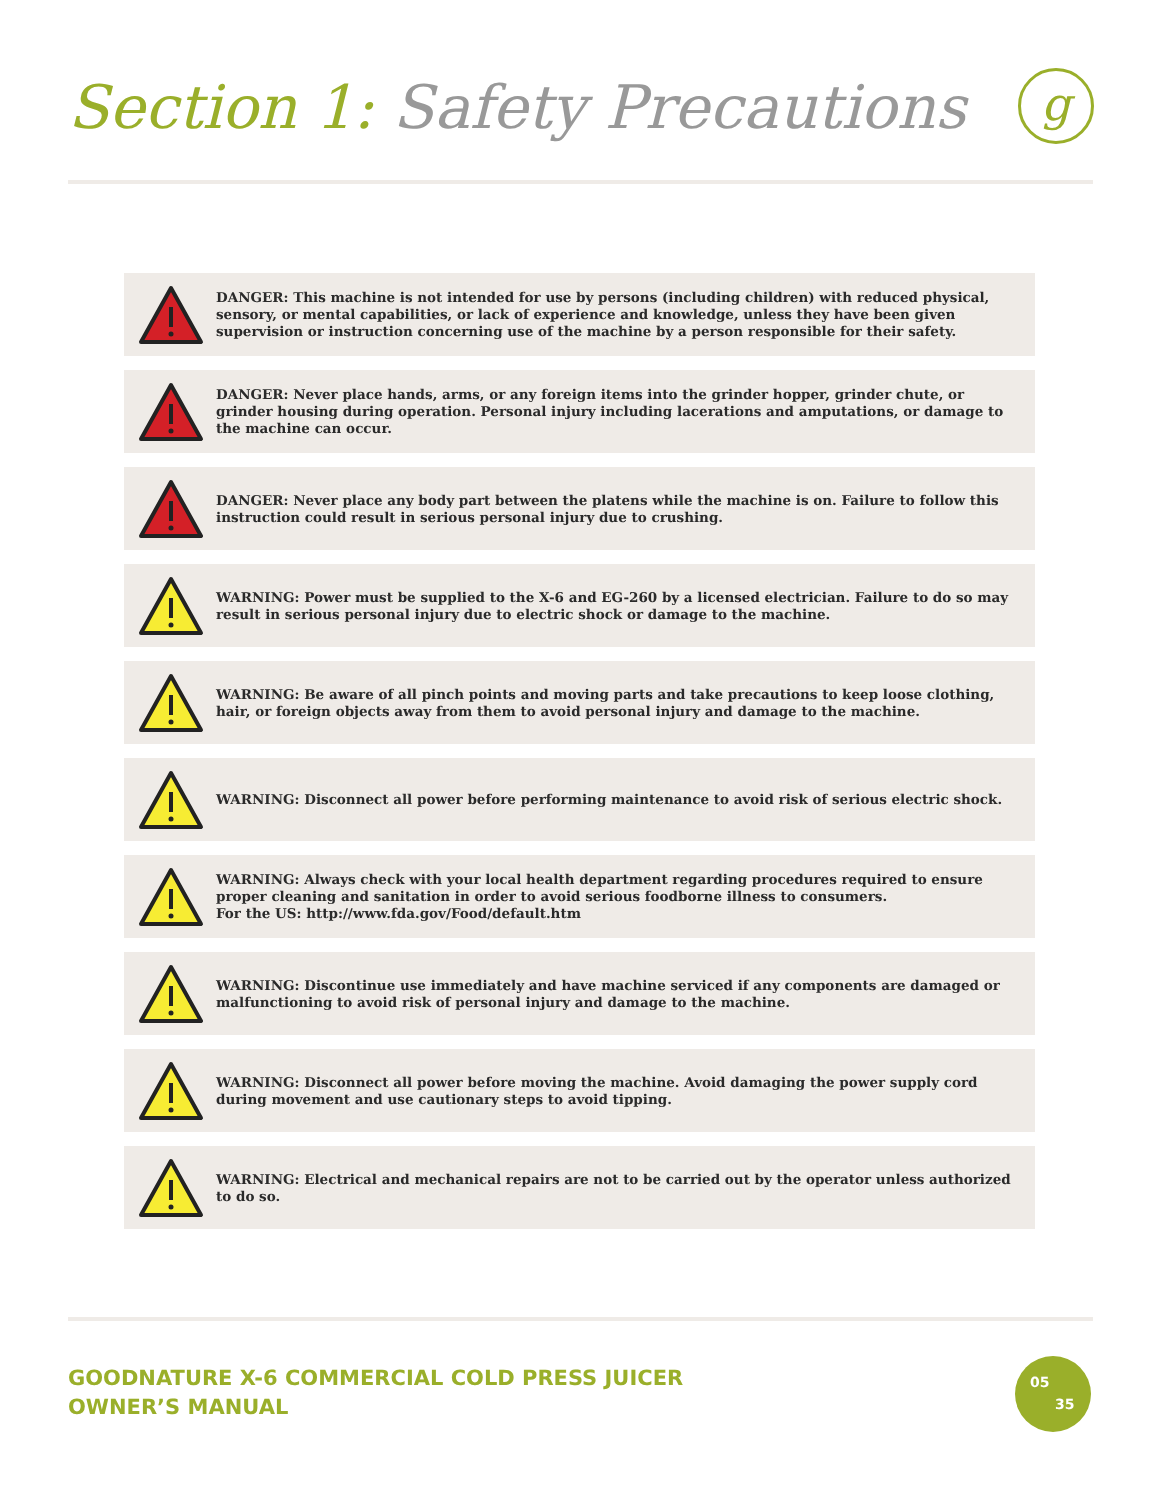Section 1: Safety Precautions g
DANGER: This machine is not intended for use by persons (including children) with reduced physical, sensory, or mental capabilities, or lack of experience and knowledge, unless they have been given supervision or instruction concerning use of the machine by a person responsible for their safety.
DANGER: Never place hands, arms, or any foreign items into the grinder hopper, grinder chute, or grinder housing during operation. Personal injury including lacerations and amputations, or damage to the machine can occur.
DANGER: Never place any body part between the platens while the machine is on. Failure to follow this instruction could result in serious personal injury due to crushing.
WARNING: Power must be supplied to the X-6 and EG-260 by a licensed electrician. Failure to do so may result in serious personal injury due to electric shock or damage to the machine.
WARNING: Be aware of all pinch points and moving parts and take precautions to keep loose clothing, hair, or foreign objects away from them to avoid personal injury and damage to the machine.
WARNING: Disconnect all power before performing maintenance to avoid risk of serious electric shock.
WARNING: Always check with your local health department regarding procedures required to ensure proper cleaning and sanitation in order to avoid serious foodborne illness to consumers.
For the US: http://www.fda.gov/Food/default.htm
WARNING: Discontinue use immediately and have machine serviced if any components are damaged or malfunctioning to avoid risk of personal injury and damage to the machine.
WARNING: Disconnect all power before moving the machine. Avoid damaging the power supply cord during movement and use cautionary steps to avoid tipping.
WARNING: Electrical and mechanical repairs are not to be carried out by the operator unless authorized to do so.
GOODNATURE X-6 COMMERCIAL COLD PRESS JUICER
OWNER’S MANUAL
05
35